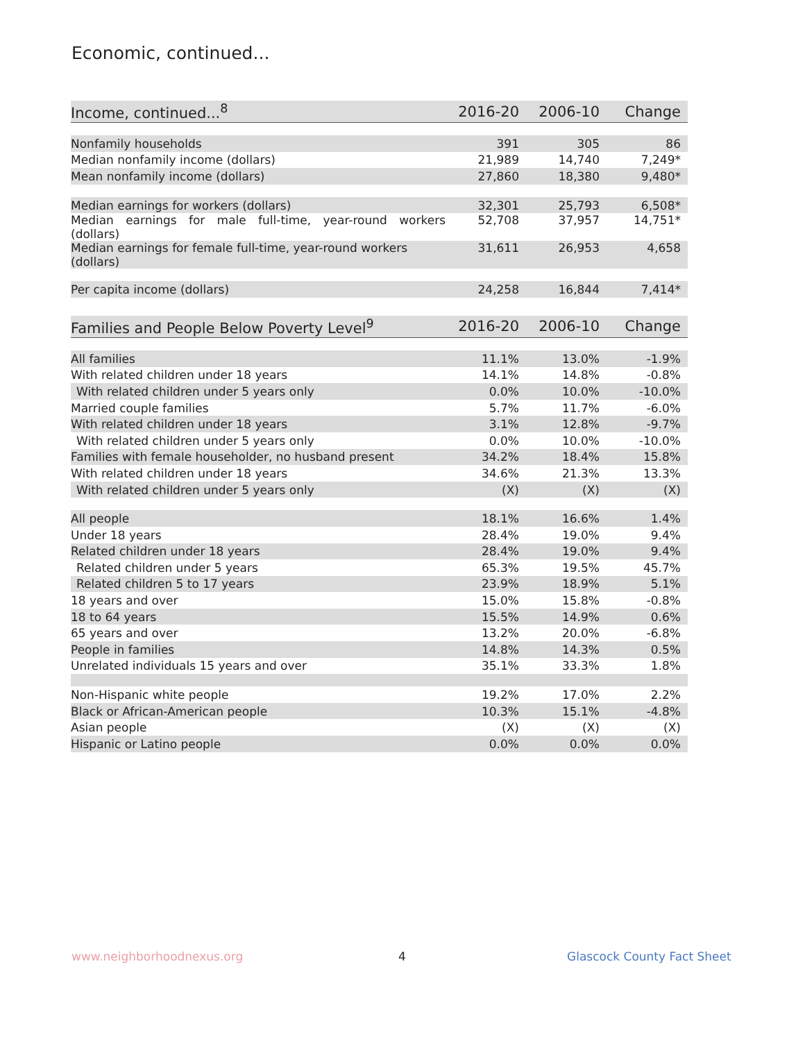Economic, continued...
| Income, continued...<sup>8</sup> | 2016-20 | 2006-10 | Change |
| --- | --- | --- | --- |
| Nonfamily households | 391 | 305 | 86 |
| Median nonfamily income (dollars) | 21,989 | 14,740 | 7,249* |
| Mean nonfamily income (dollars) | 27,860 | 18,380 | 9,480* |
| Median earnings for workers (dollars) | 32,301 | 25,793 | 6,508* |
| Median earnings for male full-time, year-round workers (dollars) | 52,708 | 37,957 | 14,751* |
| Median earnings for female full-time, year-round workers (dollars) | 31,611 | 26,953 | 4,658 |
| Per capita income (dollars) | 24,258 | 16,844 | 7,414* |
| Families and People Below Poverty Level<sup>9</sup> | 2016-20 | 2006-10 | Change |
| --- | --- | --- | --- |
| All families | 11.1% | 13.0% | -1.9% |
| With related children under 18 years | 14.1% | 14.8% | -0.8% |
| With related children under 5 years only | 0.0% | 10.0% | -10.0% |
| Married couple families | 5.7% | 11.7% | -6.0% |
| With related children under 18 years | 3.1% | 12.8% | -9.7% |
| With related children under 5 years only | 0.0% | 10.0% | -10.0% |
| Families with female householder, no husband present | 34.2% | 18.4% | 15.8% |
| With related children under 18 years | 34.6% | 21.3% | 13.3% |
| With related children under 5 years only | (X) | (X) | (X) |
| All people | 18.1% | 16.6% | 1.4% |
| Under 18 years | 28.4% | 19.0% | 9.4% |
| Related children under 18 years | 28.4% | 19.0% | 9.4% |
| Related children under 5 years | 65.3% | 19.5% | 45.7% |
| Related children 5 to 17 years | 23.9% | 18.9% | 5.1% |
| 18 years and over | 15.0% | 15.8% | -0.8% |
| 18 to 64 years | 15.5% | 14.9% | 0.6% |
| 65 years and over | 13.2% | 20.0% | -6.8% |
| People in families | 14.8% | 14.3% | 0.5% |
| Unrelated individuals 15 years and over | 35.1% | 33.3% | 1.8% |
| Non-Hispanic white people | 19.2% | 17.0% | 2.2% |
| Black or African-American people | 10.3% | 15.1% | -4.8% |
| Asian people | (X) | (X) | (X) |
| Hispanic or Latino people | 0.0% | 0.0% | 0.0% |
www.neighborhoodnexus.org 4 Glascock County Fact Sheet